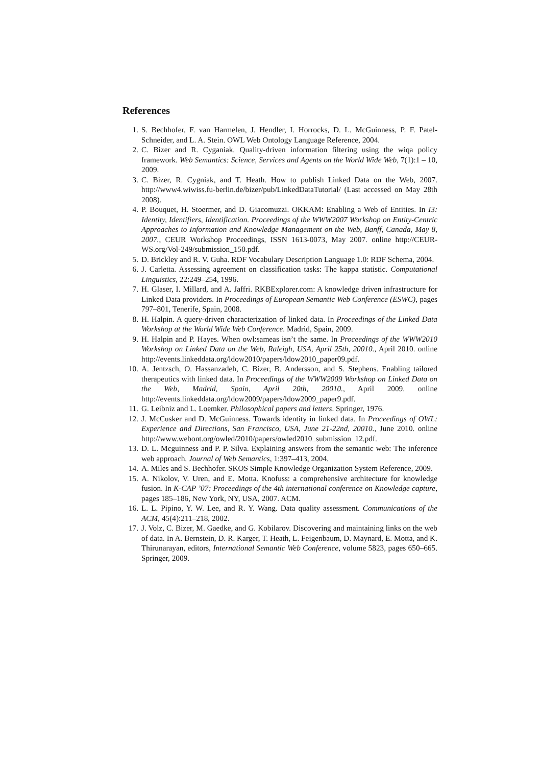References
1. S. Bechhofer, F. van Harmelen, J. Hendler, I. Horrocks, D. L. McGuinness, P. F. Patel-Schneider, and L. A. Stein. OWL Web Ontology Language Reference, 2004.
2. C. Bizer and R. Cyganiak. Quality-driven information filtering using the wiqa policy framework. Web Semantics: Science, Services and Agents on the World Wide Web, 7(1):1 – 10, 2009.
3. C. Bizer, R. Cygniak, and T. Heath. How to publish Linked Data on the Web, 2007. http://www4.wiwiss.fu-berlin.de/bizer/pub/LinkedDataTutorial/ (Last accessed on May 28th 2008).
4. P. Bouquet, H. Stoermer, and D. Giacomuzzi. OKKAM: Enabling a Web of Entities. In I3: Identity, Identifiers, Identification. Proceedings of the WWW2007 Workshop on Entity-Centric Approaches to Information and Knowledge Management on the Web, Banff, Canada, May 8, 2007., CEUR Workshop Proceedings, ISSN 1613-0073, May 2007. online http://CEUR-WS.org/Vol-249/submission_150.pdf.
5. D. Brickley and R. V. Guha. RDF Vocabulary Description Language 1.0: RDF Schema, 2004.
6. J. Carletta. Assessing agreement on classification tasks: The kappa statistic. Computational Linguistics, 22:249–254, 1996.
7. H. Glaser, I. Millard, and A. Jaffri. RKBExplorer.com: A knowledge driven infrastructure for Linked Data providers. In Proceedings of European Semantic Web Conference (ESWC), pages 797–801, Tenerife, Spain, 2008.
8. H. Halpin. A query-driven characterization of linked data. In Proceedings of the Linked Data Workshop at the World Wide Web Conference. Madrid, Spain, 2009.
9. H. Halpin and P. Hayes. When owl:sameas isn’t the same. In Proceedings of the WWW2010 Workshop on Linked Data on the Web, Raleigh, USA, April 25th, 20010., April 2010. online http://events.linkeddata.org/ldow2010/papers/ldow2010_paper09.pdf.
10. A. Jentzsch, O. Hassanzadeh, C. Bizer, B. Andersson, and S. Stephens. Enabling tailored therapeutics with linked data. In Proceedings of the WWW2009 Workshop on Linked Data on the Web, Madrid, Spain, April 20th, 20010., April 2009. online http://events.linkeddata.org/ldow2009/papers/ldow2009_paper9.pdf.
11. G. Leibniz and L. Loemker. Philosophical papers and letters. Springer, 1976.
12. J. McCusker and D. McGuinness. Towards identity in linked data. In Proceedings of OWL: Experience and Directions, San Francisco, USA, June 21-22nd, 20010., June 2010. online http://www.webont.org/owled/2010/papers/owled2010_submission_12.pdf.
13. D. L. Mcguinness and P. P. Silva. Explaining answers from the semantic web: The inference web approach. Journal of Web Semantics, 1:397–413, 2004.
14. A. Miles and S. Bechhofer. SKOS Simple Knowledge Organization System Reference, 2009.
15. A. Nikolov, V. Uren, and E. Motta. Knofuss: a comprehensive architecture for knowledge fusion. In K-CAP ’07: Proceedings of the 4th international conference on Knowledge capture, pages 185–186, New York, NY, USA, 2007. ACM.
16. L. L. Pipino, Y. W. Lee, and R. Y. Wang. Data quality assessment. Communications of the ACM, 45(4):211–218, 2002.
17. J. Volz, C. Bizer, M. Gaedke, and G. Kobilarov. Discovering and maintaining links on the web of data. In A. Bernstein, D. R. Karger, T. Heath, L. Feigenbaum, D. Maynard, E. Motta, and K. Thirunarayan, editors, International Semantic Web Conference, volume 5823, pages 650–665. Springer, 2009.